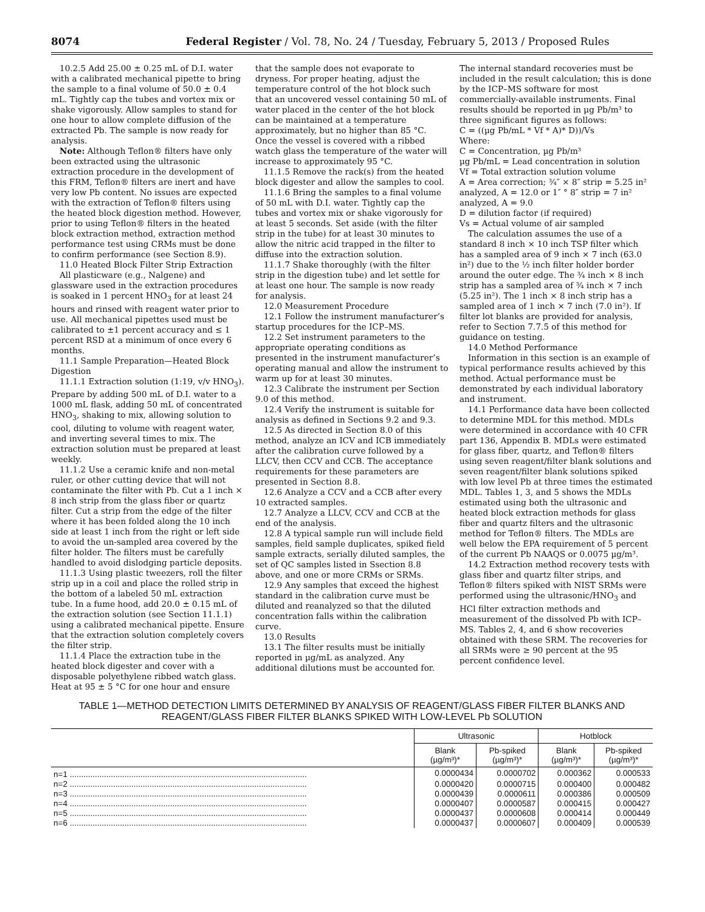8074 Federal Register / Vol. 78, No. 24 / Tuesday, February 5, 2013 / Proposed Rules
10.2.5 Add 25.00 ± 0.25 mL of D.I. water with a calibrated mechanical pipette to bring the sample to a final volume of 50.0 ± 0.4 mL. Tightly cap the tubes and vortex mix or shake vigorously. Allow samples to stand for one hour to allow complete diffusion of the extracted Pb. The sample is now ready for analysis.
Note: Although Teflon® filters have only been extracted using the ultrasonic extraction procedure in the development of this FRM, Teflon® filters are inert and have very low Pb content. No issues are expected with the extraction of Teflon® filters using the heated block digestion method. However, prior to using Teflon® filters in the heated block extraction method, extraction method performance test using CRMs must be done to confirm performance (see Section 8.9).
11.0 Heated Block Filter Strip Extraction
All plasticware (e.g., Nalgene) and glassware used in the extraction procedures is soaked in 1 percent HNO<sub>3</sub> for at least 24 hours and rinsed with reagent water prior to use. All mechanical pipettes used must be calibrated to ±1 percent accuracy and ≤ 1 percent RSD at a minimum of once every 6 months.
11.1 Sample Preparation—Heated Block Digestion
11.1.1 Extraction solution (1:19, v/v HNO<sub>3</sub>). Prepare by adding 500 mL of D.I. water to a 1000 mL flask, adding 50 mL of concentrated HNO<sub>3</sub>, shaking to mix, allowing solution to cool, diluting to volume with reagent water, and inverting several times to mix. The extraction solution must be prepared at least weekly.
11.1.2 Use a ceramic knife and non-metal ruler, or other cutting device that will not contaminate the filter with Pb. Cut a 1 inch × 8 inch strip from the glass fiber or quartz filter. Cut a strip from the edge of the filter where it has been folded along the 10 inch side at least 1 inch from the right or left side to avoid the un-sampled area covered by the filter holder. The filters must be carefully handled to avoid dislodging particle deposits.
11.1.3 Using plastic tweezers, roll the filter strip up in a coil and place the rolled strip in the bottom of a labeled 50 mL extraction tube. In a fume hood, add 20.0 ± 0.15 mL of the extraction solution (see Section 11.1.1) using a calibrated mechanical pipette. Ensure that the extraction solution completely covers the filter strip.
11.1.4 Place the extraction tube in the heated block digester and cover with a disposable polyethylene ribbed watch glass. Heat at 95 ± 5 °C for one hour and ensure
that the sample does not evaporate to dryness. For proper heating, adjust the temperature control of the hot block such that an uncovered vessel containing 50 mL of water placed in the center of the hot block can be maintained at a temperature approximately, but no higher than 85 °C. Once the vessel is covered with a ribbed watch glass the temperature of the water will increase to approximately 95 °C.
11.1.5 Remove the rack(s) from the heated block digester and allow the samples to cool.
11.1.6 Bring the samples to a final volume of 50 mL with D.I. water. Tightly cap the tubes and vortex mix or shake vigorously for at least 5 seconds. Set aside (with the filter strip in the tube) for at least 30 minutes to allow the nitric acid trapped in the filter to diffuse into the extraction solution.
11.1.7 Shake thoroughly (with the filter strip in the digestion tube) and let settle for at least one hour. The sample is now ready for analysis.
12.0 Measurement Procedure
12.1 Follow the instrument manufacturer’s startup procedures for the ICP–MS.
12.2 Set instrument parameters to the appropriate operating conditions as presented in the instrument manufacturer’s operating manual and allow the instrument to warm up for at least 30 minutes.
12.3 Calibrate the instrument per Section 9.0 of this method.
12.4 Verify the instrument is suitable for analysis as defined in Sections 9.2 and 9.3.
12.5 As directed in Section 8.0 of this method, analyze an ICV and ICB immediately after the calibration curve followed by a LLCV, then CCV and CCB. The acceptance requirements for these parameters are presented in Section 8.8.
12.6 Analyze a CCV and a CCB after every 10 extracted samples.
12.7 Analyze a LLCV, CCV and CCB at the end of the analysis.
12.8 A typical sample run will include field samples, field sample duplicates, spiked field sample extracts, serially diluted samples, the set of QC samples listed in Ssection 8.8 above, and one or more CRMs or SRMs.
12.9 Any samples that exceed the highest standard in the calibration curve must be diluted and reanalyzed so that the diluted concentration falls within the calibration curve.
13.0 Results
13.1 The filter results must be initially reported in µg/mL as analyzed. Any additional dilutions must be accounted for.
The internal standard recoveries must be included in the result calculation; this is done by the ICP–MS software for most commercially-available instruments. Final results should be reported in µg Pb/m³ to three significant figures as follows:
C = ((µg Pb/mL * Vf * A)* D))/Vs
Where:
C = Concentration, µg Pb/m³
µg Pb/mL = Lead concentration in solution
Vf = Total extraction solution volume
A = Area correction; ¾″ × 8″ strip = 5.25 in² analyzed, A = 12.0 or 1″ ° 8″ strip = 7 in² analyzed, A = 9.0
D = dilution factor (if required)
Vs = Actual volume of air sampled
The calculation assumes the use of a standard 8 inch × 10 inch TSP filter which has a sampled area of 9 inch × 7 inch (63.0 in²) due to the ½ inch filter holder border around the outer edge. The ¾ inch × 8 inch strip has a sampled area of ¾ inch × 7 inch (5.25 in²). The 1 inch × 8 inch strip has a sampled area of 1 inch × 7 inch (7.0 in²). If filter lot blanks are provided for analysis, refer to Section 7.7.5 of this method for guidance on testing.
14.0 Method Performance
Information in this section is an example of typical performance results achieved by this method. Actual performance must be demonstrated by each individual laboratory and instrument.
14.1 Performance data have been collected to determine MDL for this method. MDLs were determined in accordance with 40 CFR part 136, Appendix B. MDLs were estimated for glass fiber, quartz, and Teflon® filters using seven reagent/filter blank solutions and seven reagent/filter blank solutions spiked with low level Pb at three times the estimated MDL. Tables 1, 3, and 5 shows the MDLs estimated using both the ultrasonic and heated block extraction methods for glass fiber and quartz filters and the ultrasonic method for Teflon® filters. The MDLs are well below the EPA requirement of 5 percent of the current Pb NAAQS or 0.0075 µg/m³.
14.2 Extraction method recovery tests with glass fiber and quartz filter strips, and Teflon® filters spiked with NIST SRMs were performed using the ultrasonic/HNO<sub>3</sub> and HCl filter extraction methods and measurement of the dissolved Pb with ICP–MS. Tables 2, 4, and 6 show recoveries obtained with these SRM. The recoveries for all SRMs were ≥ 90 percent at the 95 percent confidence level.
TABLE 1—METHOD DETECTION LIMITS DETERMINED BY ANALYSIS OF REAGENT/GLASS FIBER FILTER BLANKS AND REAGENT/GLASS FIBER FILTER BLANKS SPIKED WITH LOW-LEVEL Pb SOLUTION
| | Ultrasonic | | Hotblock | |
| --- | --- | --- | --- | --- |
| | Blank (µg/m³)* | Pb-spiked (µg/m³)* | Blank (µg/m³)* | Pb-spiked (µg/m³)* |
| n=1 ........................................................................................................ | 0.0000434 | 0.0000702 | 0.000362 | 0.000533 |
| n=2 ........................................................................................................ | 0.0000420 | 0.0000715 | 0.000400 | 0.000482 |
| n=3 ........................................................................................................ | 0.0000439 | 0.0000611 | 0.000386 | 0.000509 |
| n=4 ........................................................................................................ | 0.0000407 | 0.0000587 | 0.000415 | 0.000427 |
| n=5 ........................................................................................................ | 0.0000437 | 0.0000608 | 0.000414 | 0.000449 |
| n=6 ........................................................................................................ | 0.0000437 | 0.0000607 | 0.000409 | 0.000539 |